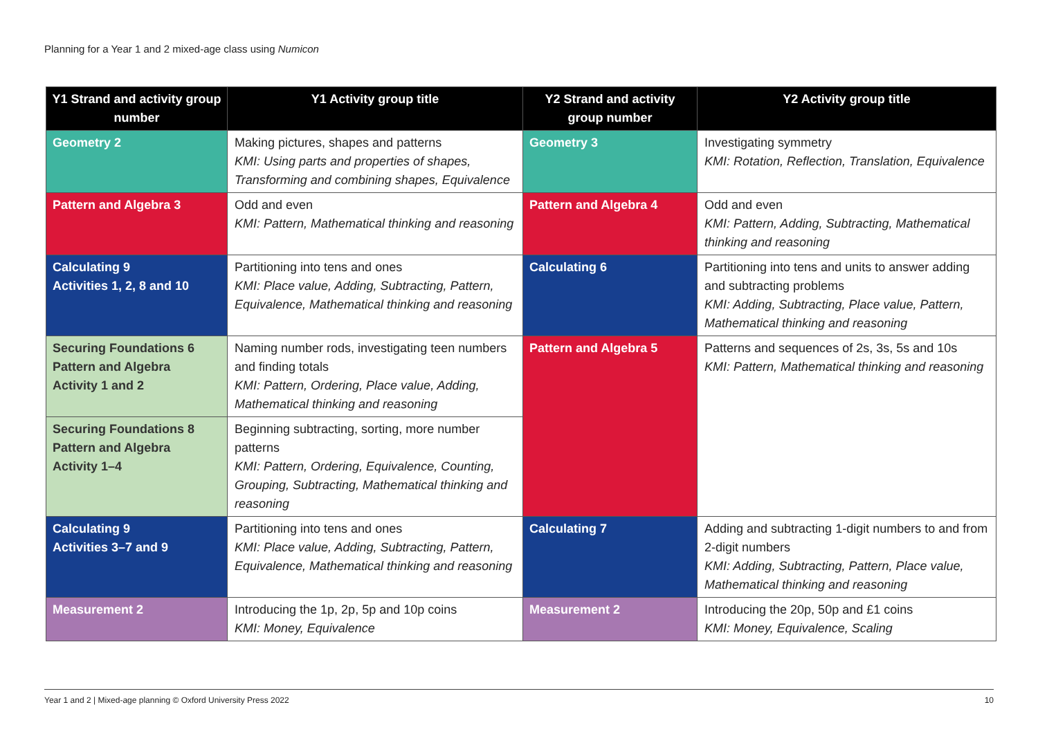Planning for a Year 1 and 2 mixed-age class using Numicon
| Y1 Strand and activity group number | Y1 Activity group title | Y2 Strand and activity group number | Y2 Activity group title |
| --- | --- | --- | --- |
| Geometry 2 | Making pictures, shapes and patterns KMI: Using parts and properties of shapes, Transforming and combining shapes, Equivalence | Geometry 3 | Investigating symmetry KMI: Rotation, Reflection, Translation, Equivalence |
| Pattern and Algebra 3 | Odd and even KMI: Pattern, Mathematical thinking and reasoning | Pattern and Algebra 4 | Odd and even KMI: Pattern, Adding, Subtracting, Mathematical thinking and reasoning |
| Calculating 9 Activities 1, 2, 8 and 10 | Partitioning into tens and ones KMI: Place value, Adding, Subtracting, Pattern, Equivalence, Mathematical thinking and reasoning | Calculating 6 | Partitioning into tens and units to answer adding and subtracting problems KMI: Adding, Subtracting, Place value, Pattern, Mathematical thinking and reasoning |
| Securing Foundations 6 Pattern and Algebra Activity 1 and 2 | Naming number rods, investigating teen numbers and finding totals KMI: Pattern, Ordering, Place value, Adding, Mathematical thinking and reasoning | Pattern and Algebra 5 | Patterns and sequences of 2s, 3s, 5s and 10s KMI: Pattern, Mathematical thinking and reasoning |
| Securing Foundations 8 Pattern and Algebra Activity 1–4 | Beginning subtracting, sorting, more number patterns KMI: Pattern, Ordering, Equivalence, Counting, Grouping, Subtracting, Mathematical thinking and reasoning | | |
| Calculating 9 Activities 3–7 and 9 | Partitioning into tens and ones KMI: Place value, Adding, Subtracting, Pattern, Equivalence, Mathematical thinking and reasoning | Calculating 7 | Adding and subtracting 1-digit numbers to and from 2-digit numbers KMI: Adding, Subtracting, Pattern, Place value, Mathematical thinking and reasoning |
| Measurement 2 | Introducing the 1p, 2p, 5p and 10p coins KMI: Money, Equivalence | Measurement 2 | Introducing the 20p, 50p and £1 coins KMI: Money, Equivalence, Scaling |
Year 1 and 2 | Mixed-age planning © Oxford University Press 2022 10